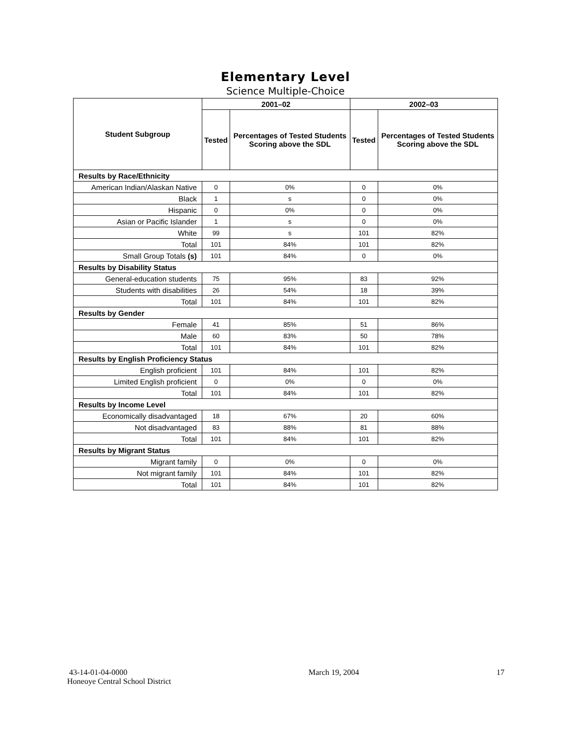Elementary Level
Science Multiple-Choice
| Student Subgroup | 2001–02 | | 2002–03 | |
| --- | --- | --- | --- | --- |
| | Tested | Percentages of Tested Students Scoring above the SDL | Tested | Percentages of Tested Students Scoring above the SDL |
| Results by Race/Ethnicity | | | | |
| American Indian/Alaskan Native | 0 | 0% | 0 | 0% |
| Black | 1 | s | 0 | 0% |
| Hispanic | 0 | 0% | 0 | 0% |
| Asian or Pacific Islander | 1 | s | 0 | 0% |
| White | 99 | s | 101 | 82% |
| Total | 101 | 84% | 101 | 82% |
| Small Group Totals (s) | 101 | 84% | 0 | 0% |
| Results by Disability Status | | | | |
| General-education students | 75 | 95% | 83 | 92% |
| Students with disabilities | 26 | 54% | 18 | 39% |
| Total | 101 | 84% | 101 | 82% |
| Results by Gender | | | | |
| Female | 41 | 85% | 51 | 86% |
| Male | 60 | 83% | 50 | 78% |
| Total | 101 | 84% | 101 | 82% |
| Results by English Proficiency Status | | | | |
| English proficient | 101 | 84% | 101 | 82% |
| Limited English proficient | 0 | 0% | 0 | 0% |
| Total | 101 | 84% | 101 | 82% |
| Results by Income Level | | | | |
| Economically disadvantaged | 18 | 67% | 20 | 60% |
| Not disadvantaged | 83 | 88% | 81 | 88% |
| Total | 101 | 84% | 101 | 82% |
| Results by Migrant Status | | | | |
| Migrant family | 0 | 0% | 0 | 0% |
| Not migrant family | 101 | 84% | 101 | 82% |
| Total | 101 | 84% | 101 | 82% |
43-14-01-04-0000
Honeoye Central School District
March 19, 2004 17